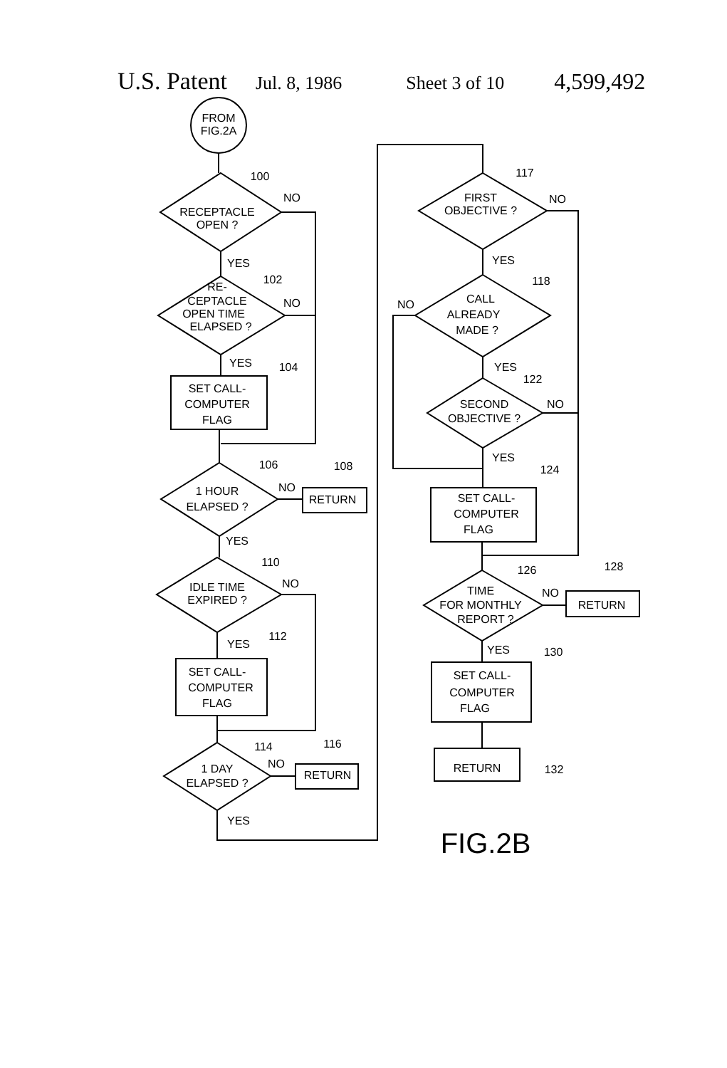U.S. Patent Jul. 8, 1986 Sheet 3 of 10 4,599,492
FROM
FIG.2A
100
NO
RECEPTACLE
OPEN ?
YES
102
RE-
CEPTACLE
OPEN TIME
ELAPSED ?
NO
YES
104
SET CALL-
COMPUTER
FLAG
106
108
1 HOUR
ELAPSED ?
NO
RETURN
YES
110
IDLE TIME
EXPIRED ?
NO
YES
112
SET CALL-
COMPUTER
FLAG
114
116
1 DAY
ELAPSED ?
NO
RETURN
YES
117
FIRST
OBJECTIVE ?
NO
YES
118
CALL
ALREADY
MADE ?
NO
YES
122
SECOND
OBJECTIVE ?
NO
YES
124
SET CALL-
COMPUTER
FLAG
126
128
TIME
FOR MONTHLY
REPORT ?
NO
RETURN
YES
130
SET CALL-
COMPUTER
FLAG
RETURN
132
FIG.2B